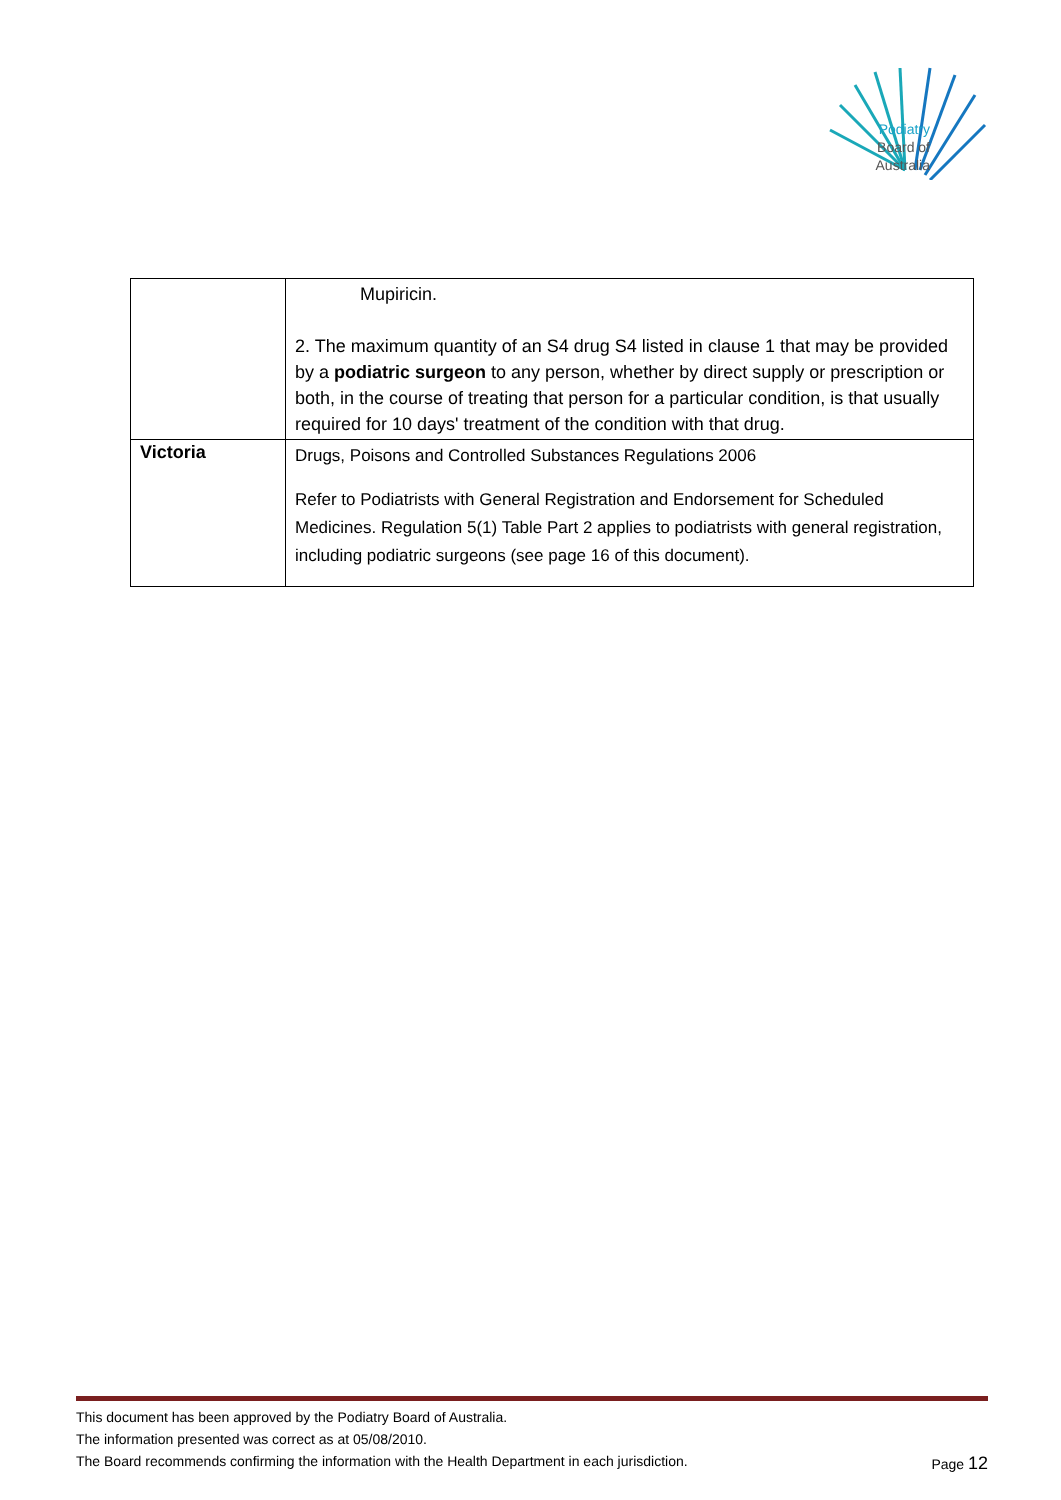Podiatry
Board of
Australia
| | Mupiricin. 2. The maximum quantity of an S4 drug S4 listed in clause 1 that may be provided by a podiatric surgeon to any person, whether by direct supply or prescription or both, in the course of treating that person for a particular condition, is that usually required for 10 days' treatment of the condition with that drug. |
| Victoria | Drugs, Poisons and Controlled Substances Regulations 2006 Refer to Podiatrists with General Registration and Endorsement for Scheduled Medicines. Regulation 5(1) Table Part 2 applies to podiatrists with general registration, including podiatric surgeons (see page 16 of this document). |
This document has been approved by the Podiatry Board of Australia.
The information presented was correct as at 05/08/2010.
The Board recommends confirming the information with the Health Department in each jurisdiction. Page 12